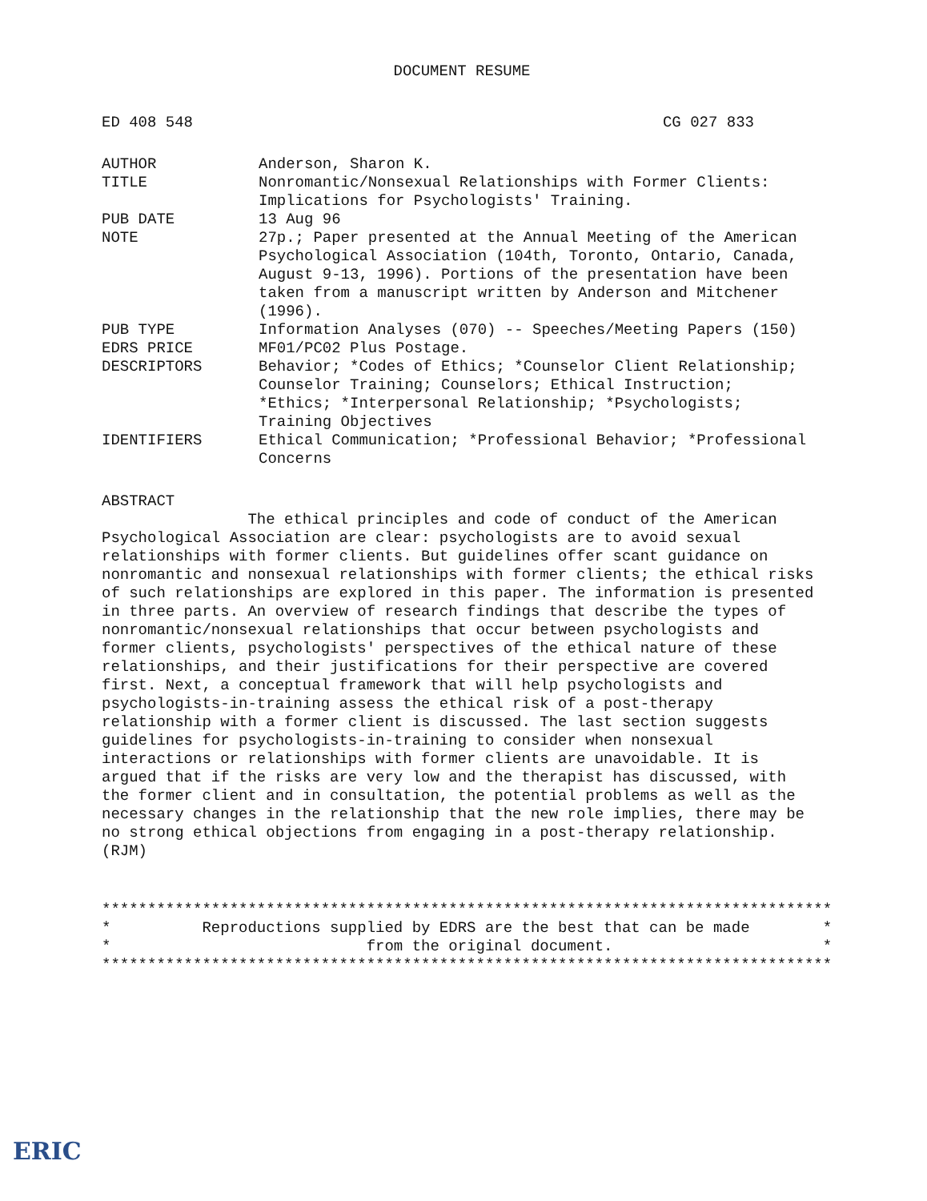DOCUMENT RESUME
ED 408 548 CG 027 833
| AUTHOR | Anderson, Sharon K. |
| TITLE | Nonromantic/Nonsexual Relationships with Former Clients: Implications for Psychologists' Training. |
| PUB DATE | 13 Aug 96 |
| NOTE | 27p.; Paper presented at the Annual Meeting of the American Psychological Association (104th, Toronto, Ontario, Canada, August 9-13, 1996). Portions of the presentation have been taken from a manuscript written by Anderson and Mitchener (1996). |
| PUB TYPE | Information Analyses (070) -- Speeches/Meeting Papers (150) |
| EDRS PRICE | MF01/PC02 Plus Postage. |
| DESCRIPTORS | Behavior; *Codes of Ethics; *Counselor Client Relationship; Counselor Training; Counselors; Ethical Instruction; *Ethics; *Interpersonal Relationship; *Psychologists; Training Objectives |
| IDENTIFIERS | Ethical Communication; *Professional Behavior; *Professional Concerns |
ABSTRACT
The ethical principles and code of conduct of the American Psychological Association are clear: psychologists are to avoid sexual relationships with former clients. But guidelines offer scant guidance on nonromantic and nonsexual relationships with former clients; the ethical risks of such relationships are explored in this paper. The information is presented in three parts. An overview of research findings that describe the types of nonromantic/nonsexual relationships that occur between psychologists and former clients, psychologists' perspectives of the ethical nature of these relationships, and their justifications for their perspective are covered first. Next, a conceptual framework that will help psychologists and psychologists-in-training assess the ethical risk of a post-therapy relationship with a former client is discussed. The last section suggests guidelines for psychologists-in-training to consider when nonsexual interactions or relationships with former clients are unavoidable. It is argued that if the risks are very low and the therapist has discussed, with the former client and in consultation, the potential problems as well as the necessary changes in the relationship that the new role implies, there may be no strong ethical objections from engaging in a post-therapy relationship. (RJM)
******************************************************************************** * Reproductions supplied by EDRS are the best that can be made * * from the original document. * ********************************************************************************
ERIC